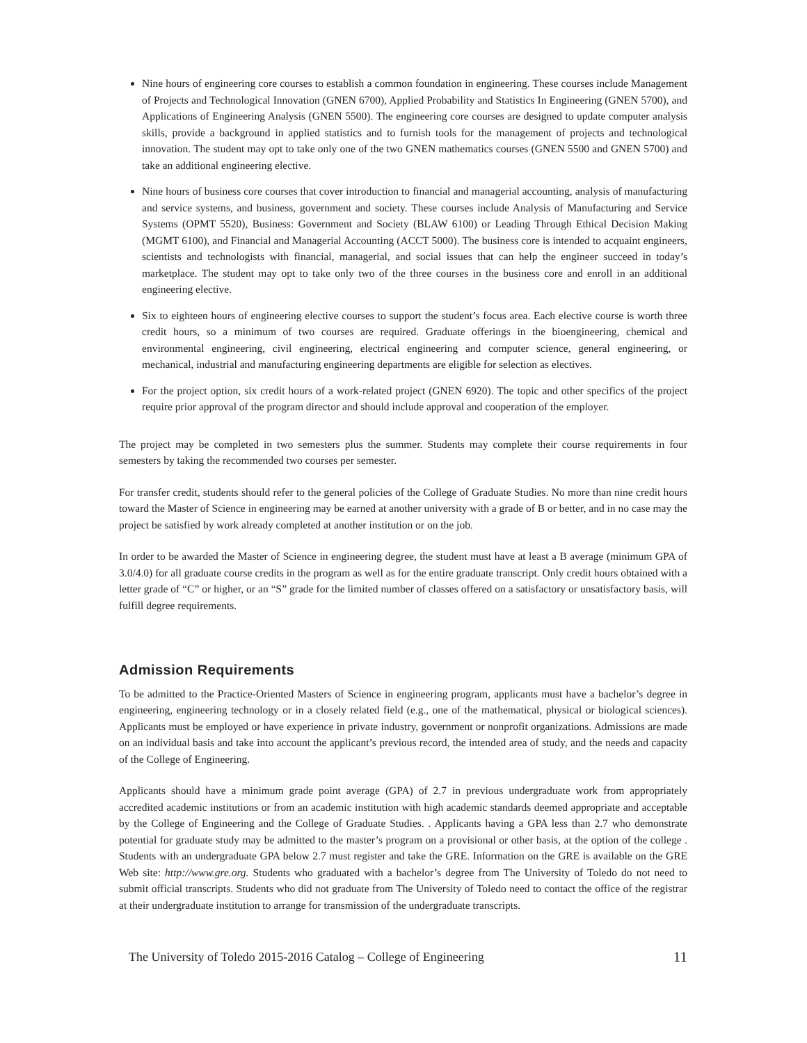Nine hours of engineering core courses to establish a common foundation in engineering. These courses include Management of Projects and Technological Innovation (GNEN 6700), Applied Probability and Statistics In Engineering (GNEN 5700), and Applications of Engineering Analysis (GNEN 5500). The engineering core courses are designed to update computer analysis skills, provide a background in applied statistics and to furnish tools for the management of projects and technological innovation. The student may opt to take only one of the two GNEN mathematics courses (GNEN 5500 and GNEN 5700) and take an additional engineering elective.
Nine hours of business core courses that cover introduction to financial and managerial accounting, analysis of manufacturing and service systems, and business, government and society. These courses include Analysis of Manufacturing and Service Systems (OPMT 5520), Business: Government and Society (BLAW 6100) or Leading Through Ethical Decision Making (MGMT 6100), and Financial and Managerial Accounting (ACCT 5000). The business core is intended to acquaint engineers, scientists and technologists with financial, managerial, and social issues that can help the engineer succeed in today’s marketplace. The student may opt to take only two of the three courses in the business core and enroll in an additional engineering elective.
Six to eighteen hours of engineering elective courses to support the student’s focus area. Each elective course is worth three credit hours, so a minimum of two courses are required. Graduate offerings in the bioengineering, chemical and environmental engineering, civil engineering, electrical engineering and computer science, general engineering, or mechanical, industrial and manufacturing engineering departments are eligible for selection as electives.
For the project option, six credit hours of a work-related project (GNEN 6920). The topic and other specifics of the project require prior approval of the program director and should include approval and cooperation of the employer.
The project may be completed in two semesters plus the summer. Students may complete their course requirements in four semesters by taking the recommended two courses per semester.
For transfer credit, students should refer to the general policies of the College of Graduate Studies. No more than nine credit hours toward the Master of Science in engineering may be earned at another university with a grade of B or better, and in no case may the project be satisfied by work already completed at another institution or on the job.
In order to be awarded the Master of Science in engineering degree, the student must have at least a B average (minimum GPA of 3.0/4.0) for all graduate course credits in the program as well as for the entire graduate transcript. Only credit hours obtained with a letter grade of “C” or higher, or an “S” grade for the limited number of classes offered on a satisfactory or unsatisfactory basis, will fulfill degree requirements.
Admission Requirements
To be admitted to the Practice-Oriented Masters of Science in engineering program, applicants must have a bachelor’s degree in engineering, engineering technology or in a closely related field (e.g., one of the mathematical, physical or biological sciences). Applicants must be employed or have experience in private industry, government or nonprofit organizations. Admissions are made on an individual basis and take into account the applicant’s previous record, the intended area of study, and the needs and capacity of the College of Engineering.
Applicants should have a minimum grade point average (GPA) of 2.7 in previous undergraduate work from appropriately accredited academic institutions or from an academic institution with high academic standards deemed appropriate and acceptable by the College of Engineering and the College of Graduate Studies. . Applicants having a GPA less than 2.7 who demonstrate potential for graduate study may be admitted to the master’s program on a provisional or other basis, at the option of the college . Students with an undergraduate GPA below 2.7 must register and take the GRE. Information on the GRE is available on the GRE Web site: http://www.gre.org. Students who graduated with a bachelor’s degree from The University of Toledo do not need to submit official transcripts. Students who did not graduate from The University of Toledo need to contact the office of the registrar at their undergraduate institution to arrange for transmission of the undergraduate transcripts.
The University of Toledo 2015-2016 Catalog – College of Engineering 11